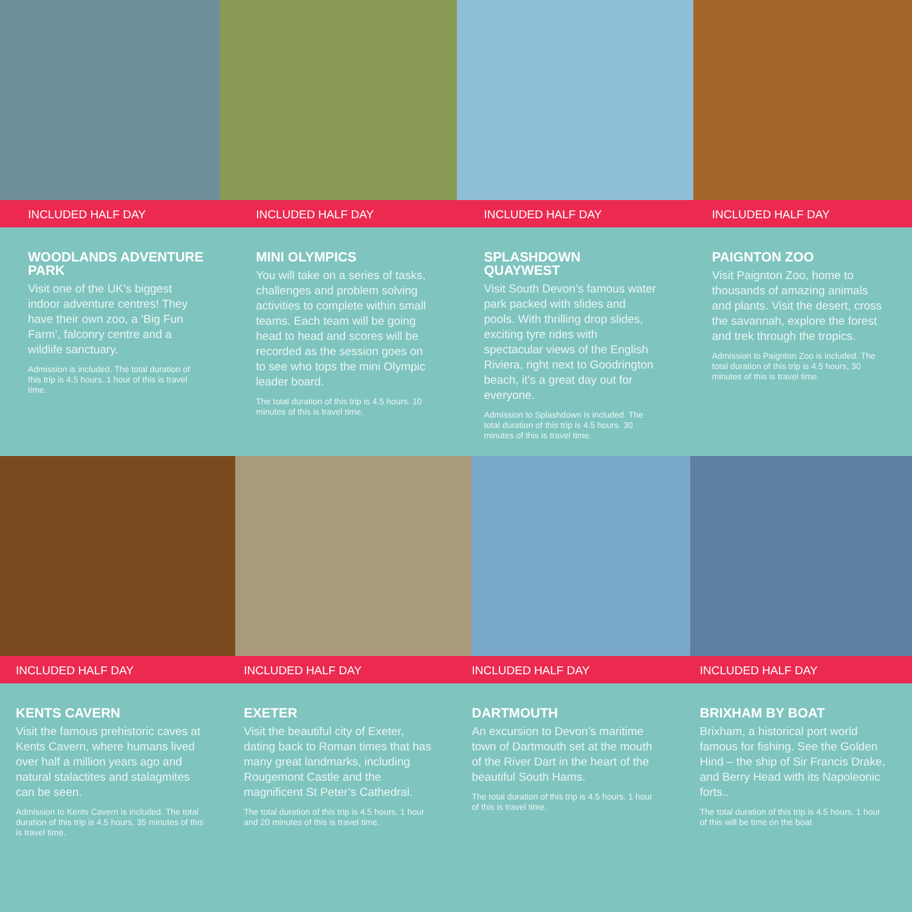INCLUDED HALF DAY INCLUDED HALF DAY INCLUDED HALF DAY INCLUDED HALF DAY
WOODLANDS ADVENTURE PARK
Visit one of the UK’s biggest indoor adventure centres! They have their own zoo, a ‘Big Fun Farm’, falconry centre and a wildlife sanctuary.
Admission is included. The total duration of this trip is 4.5 hours. 1 hour of this is travel time.
MINI OLYMPICS
You will take on a series of tasks, challenges and problem solving activities to complete within small teams. Each team will be going head to head and scores will be recorded as the session goes on to see who tops the mini Olympic leader board.
The total duration of this trip is 4.5 hours. 10 minutes of this is travel time.
SPLASHDOWN QUAYWEST
Visit South Devon’s famous water park packed with slides and pools. With thrilling drop slides, exciting tyre rides with spectacular views of the English Riviera, right next to Goodrington beach, it’s a great day out for everyone.
Admission to Splashdown is included. The total duration of this trip is 4.5 hours. 30 minutes of this is travel time.
PAIGNTON ZOO
Visit Paignton Zoo, home to thousands of amazing animals and plants. Visit the desert, cross the savannah, explore the forest and trek through the tropics.
Admission to Paignton Zoo is included. The total duration of this trip is 4.5 hours, 30 minutes of this is travel time.
INCLUDED HALF DAY INCLUDED HALF DAY INCLUDED HALF DAY INCLUDED HALF DAY
KENTS CAVERN
Visit the famous prehistoric caves at Kents Cavern, where humans lived over half a million years ago and natural stalactites and stalagmites can be seen.
Admission to Kents Cavern is included. The total duration of this trip is 4.5 hours, 35 minutes of this is travel time.
EXETER
Visit the beautiful city of Exeter, dating back to Roman times that has many great landmarks, including Rougemont Castle and the magnificent St Peter’s Cathedral.
The total duration of this trip is 4.5 hours. 1 hour and 20 minutes of this is travel time.
DARTMOUTH
An excursion to Devon’s maritime town of Dartmouth set at the mouth of the River Dart in the heart of the beautiful South Hams.
The total duration of this trip is 4.5 hours. 1 hour of this is travel time.
BRIXHAM BY BOAT
Brixham, a historical port world famous for fishing. See the Golden Hind – the ship of Sir Francis Drake, and Berry Head with its Napoleonic forts..
The total duration of this trip is 4.5 hours. 1 hour of this will be time on the boat